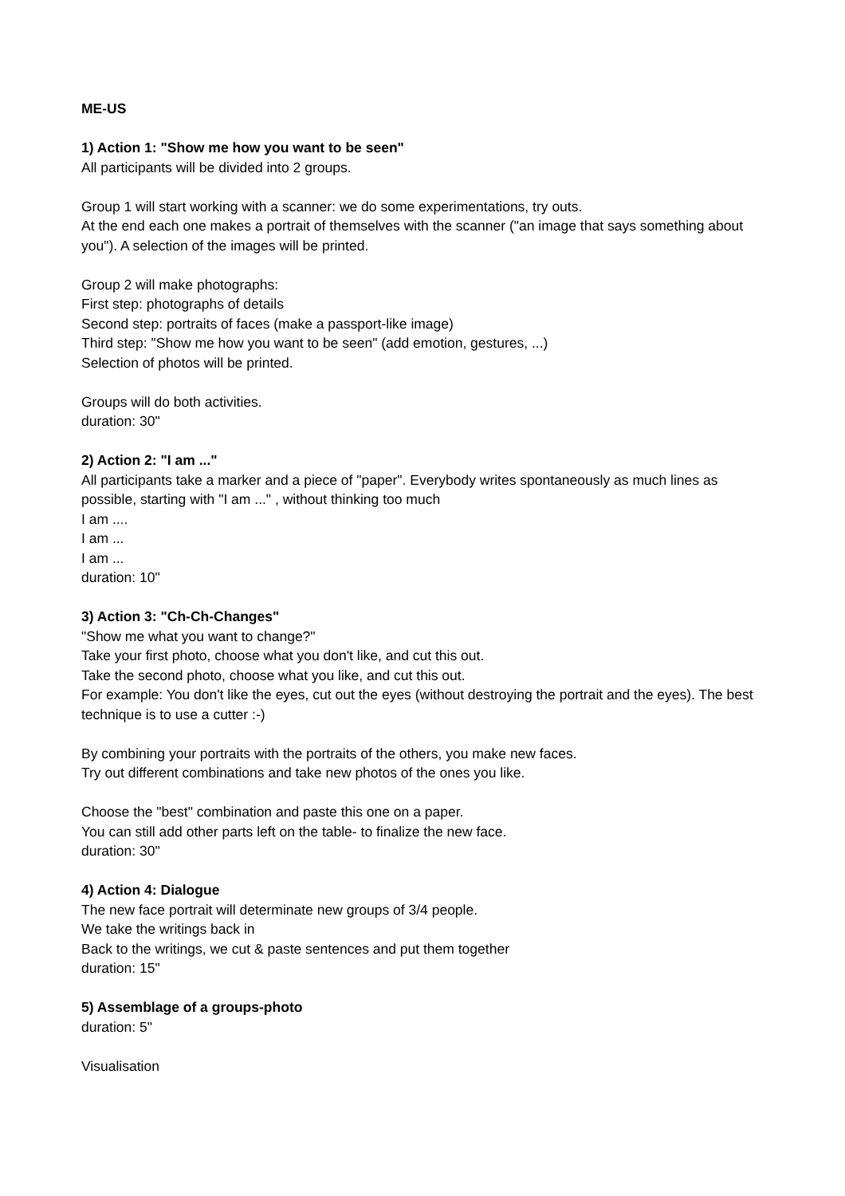ME-US
1) Action 1: "Show me how you want to be seen"
All participants will be divided into 2 groups.
Group 1 will start working with a scanner: we do some experimentations, try outs.
At the end each one makes a portrait of themselves with the scanner ("an image that says something about you"). A selection of the images will be printed.
Group 2 will make photographs:
First step: photographs of details
Second step: portraits of faces (make a passport-like image)
Third step: "Show me how you want to be seen" (add emotion, gestures, ...)
Selection of photos will be printed.
Groups will do both activities.
duration: 30"
2) Action 2: "I am ..."
All participants take a marker and a piece of "paper". Everybody writes spontaneously as much lines as possible, starting with "I am ..." , without thinking too much
I am ....
I am ...
I am ...
duration: 10"
3) Action 3: "Ch-Ch-Changes"
"Show me what you want to change?"
Take your first photo, choose what you don't like, and cut this out.
Take the second photo, choose what you like, and cut this out.
For example: You don't like the eyes, cut out the eyes (without destroying the portrait and the eyes). The best technique is to use a cutter :-)
By combining your portraits with the portraits of the others, you make new faces.
Try out different combinations and take new photos of the ones you like.
Choose the "best" combination and paste this one on a paper.
You can still add other parts left on the table- to finalize the new face.
duration: 30"
4) Action 4: Dialogue
The new face portrait will determinate new groups of 3/4 people.
We take the writings back in
Back to the writings, we cut & paste sentences and put them together
duration: 15"
5) Assemblage of a groups-photo
duration: 5"
Visualisation